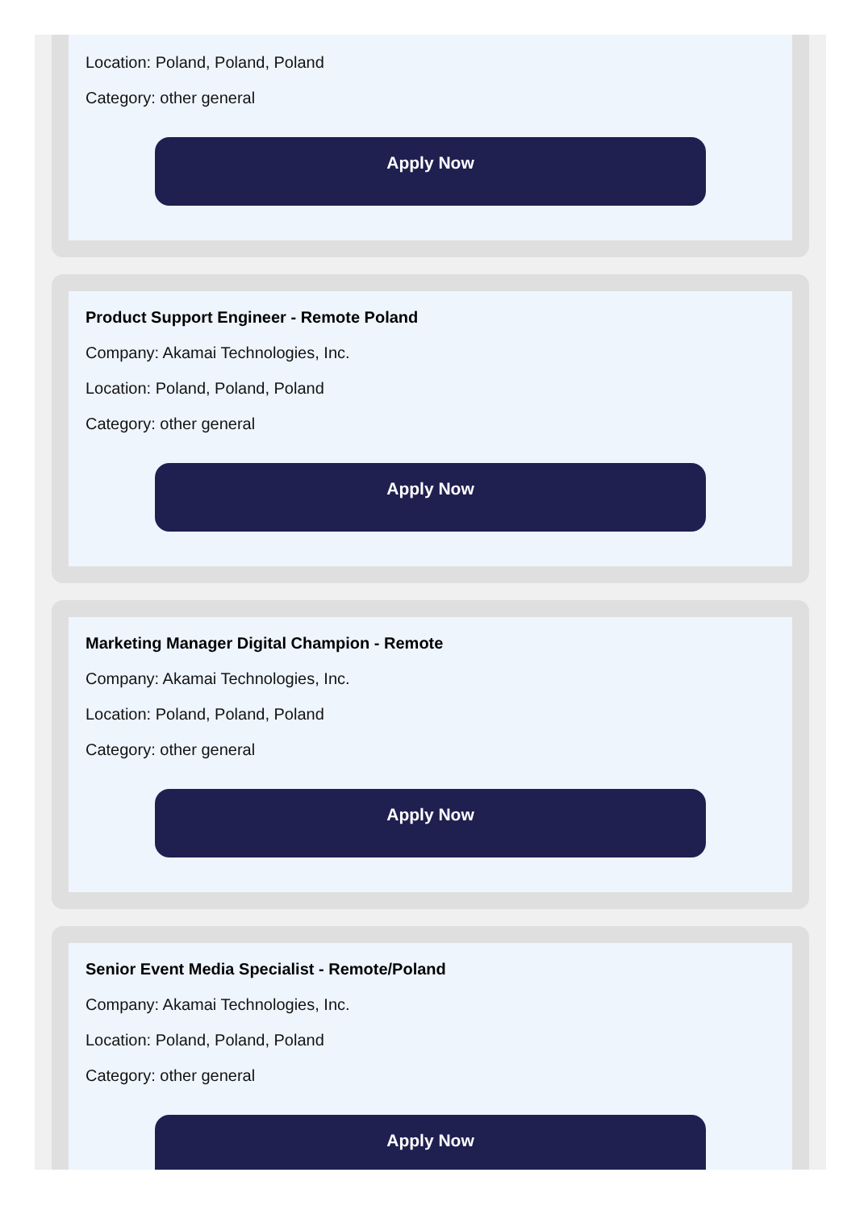Location: Poland, Poland, Poland
Category: other general
Apply Now
Product Support Engineer - Remote Poland
Company: Akamai Technologies, Inc.
Location: Poland, Poland, Poland
Category: other general
Apply Now
Marketing Manager Digital Champion - Remote
Company: Akamai Technologies, Inc.
Location: Poland, Poland, Poland
Category: other general
Apply Now
Senior Event Media Specialist - Remote/Poland
Company: Akamai Technologies, Inc.
Location: Poland, Poland, Poland
Category: other general
Apply Now